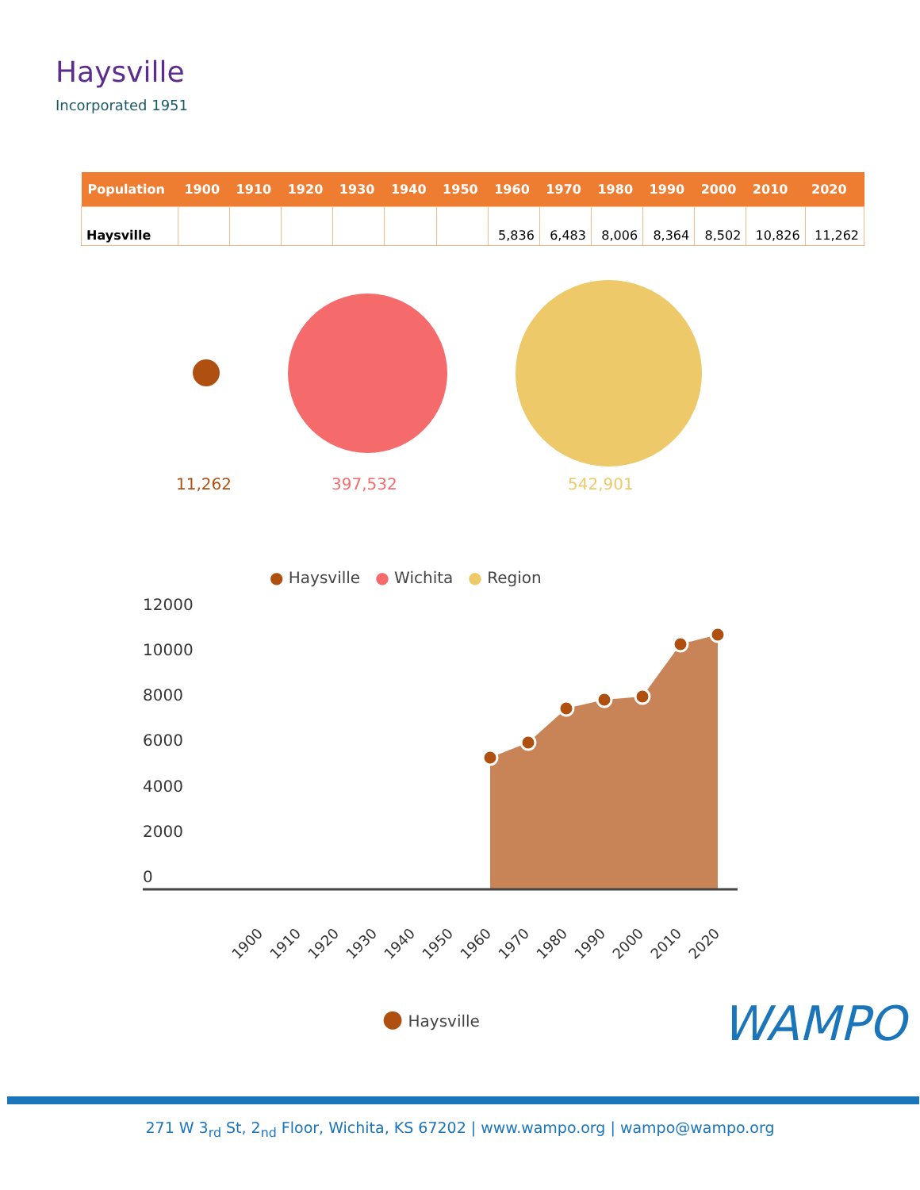Haysville
Incorporated 1951
| Population | 1900 | 1910 | 1920 | 1930 | 1940 | 1950 | 1960 | 1970 | 1980 | 1990 | 2000 | 2010 | 2020 |
| --- | --- | --- | --- | --- | --- | --- | --- | --- | --- | --- | --- | --- | --- |
| Haysville | | | | | | | 5,836 | 6,483 | 8,006 | 8,364 | 8,502 | 10,826 | 11,262 |
11,262 397,532 542,901
● Haysville ● Wichita ● Region
12000
10000
8000
6000
4000
2000
0
1900
1910
1920
1930
1940
1950
1960
1970
1980
1990
2000
2010
2020
● Haysville WAMPO
271 W 3<sub>rd</sub> St, 2<sub>nd</sub> Floor, Wichita, KS 67202 | www.wampo.org | wampo@wampo.org